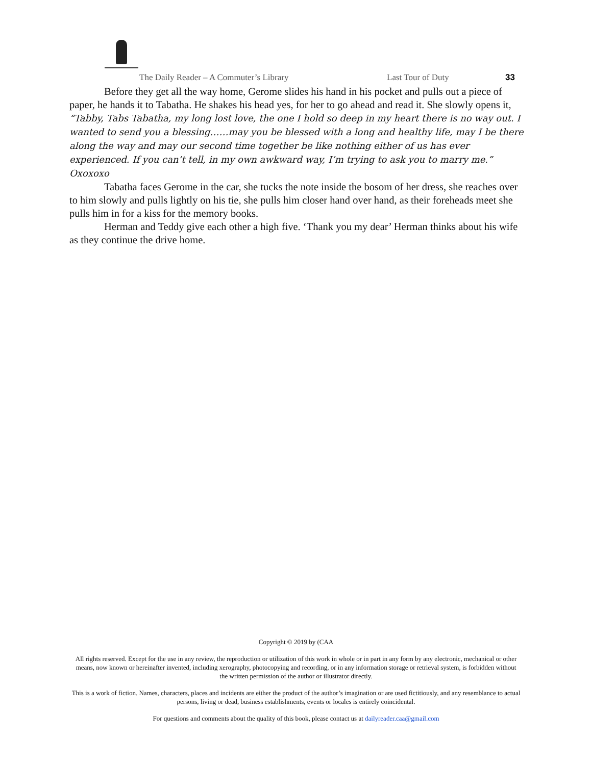The Daily Reader – A Commuter’s Library Last Tour of Duty 33
Before they get all the way home, Gerome slides his hand in his pocket and pulls out a piece of paper, he hands it to Tabatha. He shakes his head yes, for her to go ahead and read it. She slowly opens it, “Tabby, Tabs Tabatha, my long lost love, the one I hold so deep in my heart there is no way out. I wanted to send you a blessing……may you be blessed with a long and healthy life, may I be there along the way and may our second time together be like nothing either of us has ever experienced. If you can’t tell, in my own awkward way, I’m trying to ask you to marry me.” Oxoxoxo
Tabatha faces Gerome in the car, she tucks the note inside the bosom of her dress, she reaches over to him slowly and pulls lightly on his tie, she pulls him closer hand over hand, as their foreheads meet she pulls him in for a kiss for the memory books.
Herman and Teddy give each other a high five. ‘Thank you my dear’ Herman thinks about his wife as they continue the drive home.
Copyright © 2019 by (CAA
All rights reserved. Except for the use in any review, the reproduction or utilization of this work in whole or in part in any form by any electronic, mechanical or other means, now known or hereinafter invented, including xerography, photocopying and recording, or in any information storage or retrieval system, is forbidden without the written permission of the author or illustrator directly.
This is a work of fiction. Names, characters, places and incidents are either the product of the author’s imagination or are used fictitiously, and any resemblance to actual persons, living or dead, business establishments, events or locales is entirely coincidental.
For questions and comments about the quality of this book, please contact us at dailyreader.caa@gmail.com